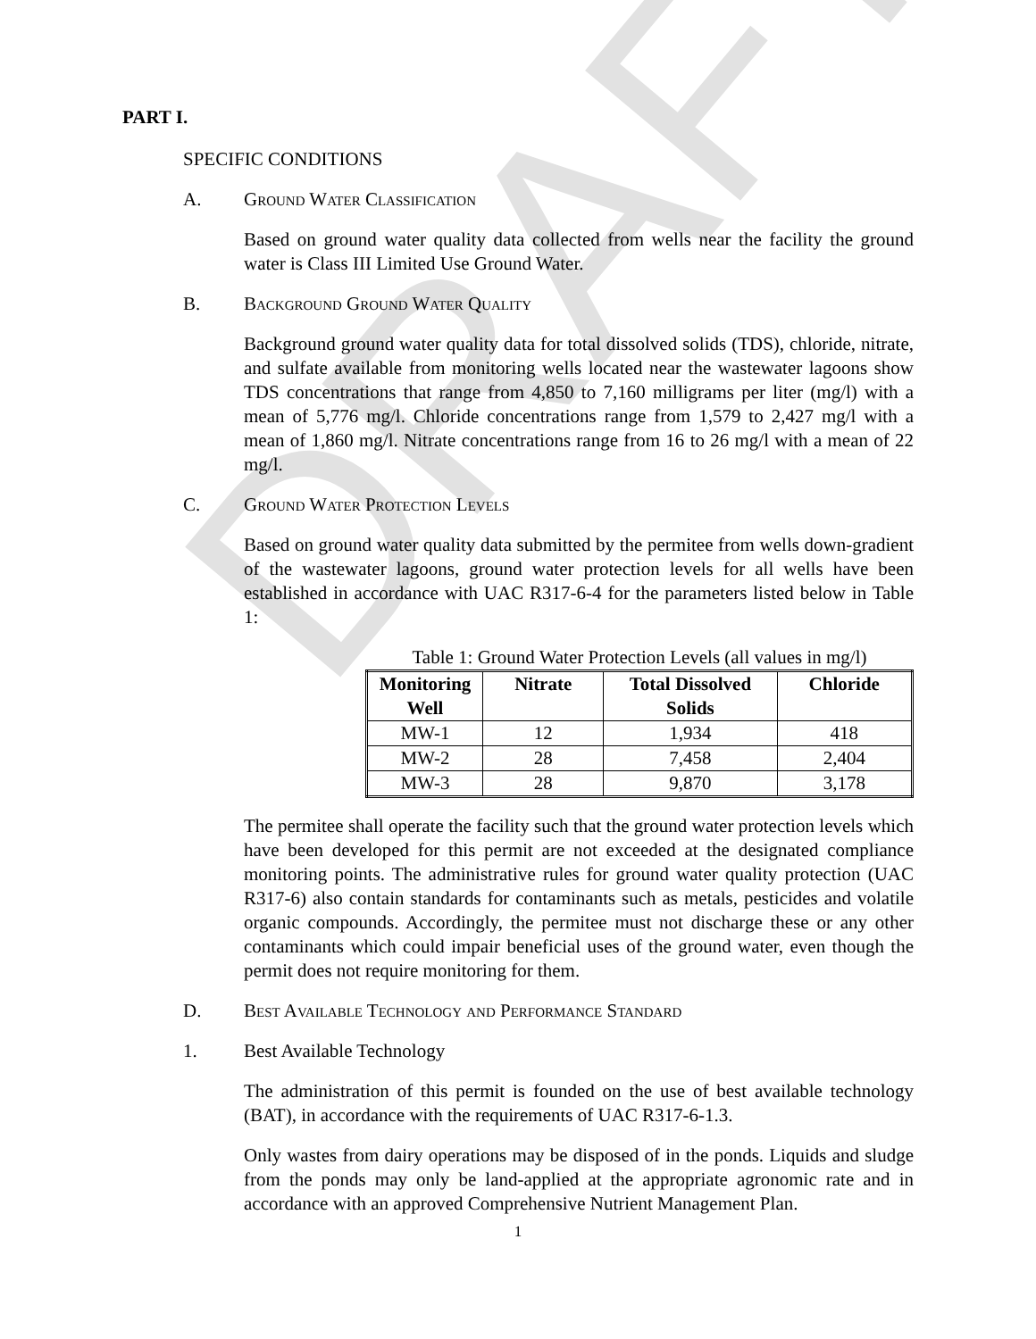DRAFT
PART I.
SPECIFIC CONDITIONS
A. Ground Water Classification
Based on ground water quality data collected from wells near the facility the ground water is Class III Limited Use Ground Water.
B. Background Ground Water Quality
Background ground water quality data for total dissolved solids (TDS), chloride, nitrate, and sulfate available from monitoring wells located near the wastewater lagoons show TDS concentrations that range from 4,850 to 7,160 milligrams per liter (mg/l) with a mean of 5,776 mg/l. Chloride concentrations range from 1,579 to 2,427 mg/l with a mean of 1,860 mg/l. Nitrate concentrations range from 16 to 26 mg/l with a mean of 22 mg/l.
C. Ground Water Protection Levels
Based on ground water quality data submitted by the permitee from wells down-gradient of the wastewater lagoons, ground water protection levels for all wells have been established in accordance with UAC R317-6-4 for the parameters listed below in Table 1:
Table 1: Ground Water Protection Levels (all values in mg/l)
| Monitoring Well | Nitrate | Total Dissolved Solids | Chloride |
| --- | --- | --- | --- |
| MW-1 | 12 | 1,934 | 418 |
| MW-2 | 28 | 7,458 | 2,404 |
| MW-3 | 28 | 9,870 | 3,178 |
The permitee shall operate the facility such that the ground water protection levels which have been developed for this permit are not exceeded at the designated compliance monitoring points. The administrative rules for ground water quality protection (UAC R317-6) also contain standards for contaminants such as metals, pesticides and volatile organic compounds. Accordingly, the permitee must not discharge these or any other contaminants which could impair beneficial uses of the ground water, even though the permit does not require monitoring for them.
D. Best Available Technology and Performance Standard
1. Best Available Technology
The administration of this permit is founded on the use of best available technology (BAT), in accordance with the requirements of UAC R317-6-1.3.
Only wastes from dairy operations may be disposed of in the ponds. Liquids and sludge from the ponds may only be land-applied at the appropriate agronomic rate and in accordance with an approved Comprehensive Nutrient Management Plan.
1